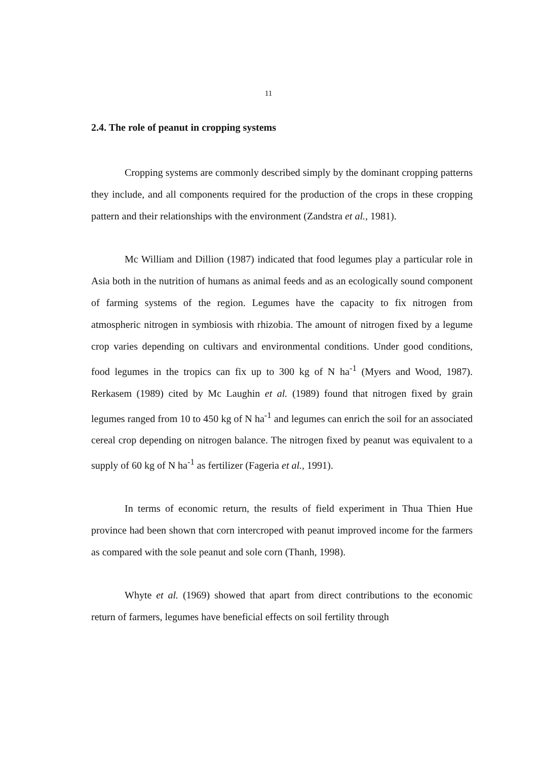11
2.4. The role of peanut in cropping systems
Cropping systems are commonly described simply by the dominant cropping patterns they include, and all components required for the production of the crops in these cropping pattern and their relationships with the environment (Zandstra et al., 1981).
Mc William and Dillion (1987) indicated that food legumes play a particular role in Asia both in the nutrition of humans as animal feeds and as an ecologically sound component of farming systems of the region. Legumes have the capacity to fix nitrogen from atmospheric nitrogen in symbiosis with rhizobia. The amount of nitrogen fixed by a legume crop varies depending on cultivars and environmental conditions. Under good conditions, food legumes in the tropics can fix up to 300 kg of N ha<sup>-1</sup> (Myers and Wood, 1987). Rerkasem (1989) cited by Mc Laughin et al. (1989) found that nitrogen fixed by grain legumes ranged from 10 to 450 kg of N ha<sup>-1</sup> and legumes can enrich the soil for an associated cereal crop depending on nitrogen balance. The nitrogen fixed by peanut was equivalent to a supply of 60 kg of N ha<sup>-1</sup> as fertilizer (Fageria et al., 1991).
In terms of economic return, the results of field experiment in Thua Thien Hue province had been shown that corn intercroped with peanut improved income for the farmers as compared with the sole peanut and sole corn (Thanh, 1998).
Whyte et al. (1969) showed that apart from direct contributions to the economic return of farmers, legumes have beneficial effects on soil fertility through